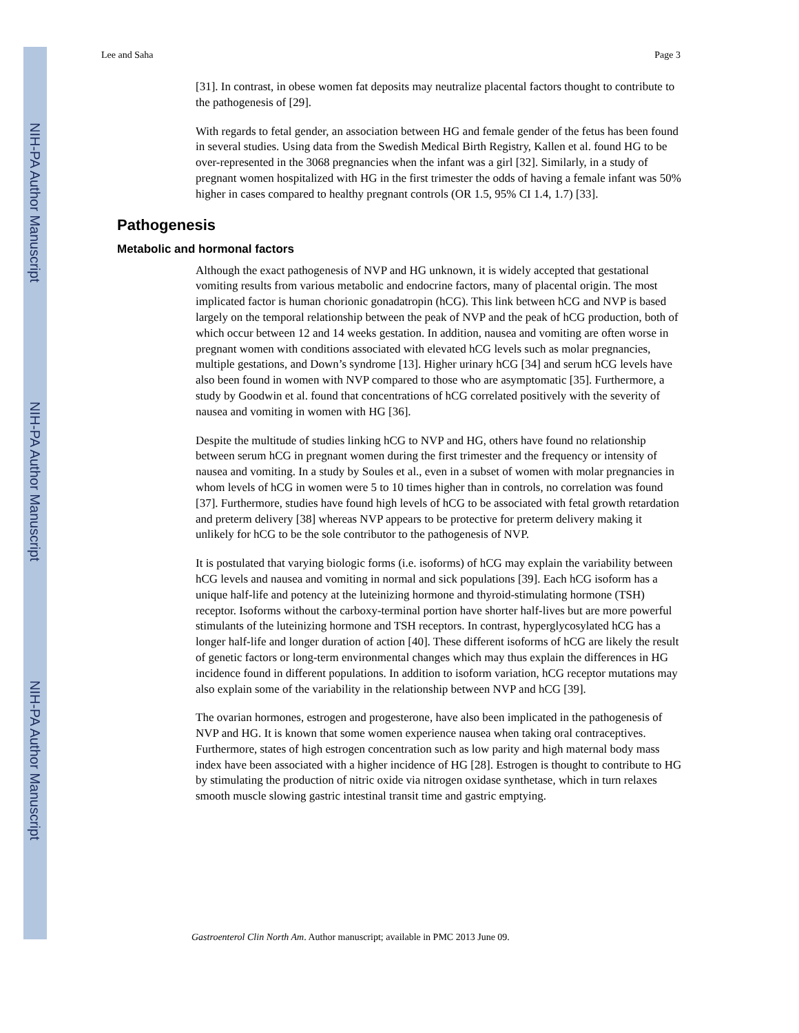NIH-PA Author Manuscript
NIH-PA Author Manuscript
NIH-PA Author Manuscript
Lee and Saha Page 3
[31]. In contrast, in obese women fat deposits may neutralize placental factors thought to contribute to the pathogenesis of [29].
With regards to fetal gender, an association between HG and female gender of the fetus has been found in several studies. Using data from the Swedish Medical Birth Registry, Kallen et al. found HG to be over-represented in the 3068 pregnancies when the infant was a girl [32]. Similarly, in a study of pregnant women hospitalized with HG in the first trimester the odds of having a female infant was 50% higher in cases compared to healthy pregnant controls (OR 1.5, 95% CI 1.4, 1.7) [33].
Pathogenesis
Metabolic and hormonal factors
Although the exact pathogenesis of NVP and HG unknown, it is widely accepted that gestational vomiting results from various metabolic and endocrine factors, many of placental origin. The most implicated factor is human chorionic gonadatropin (hCG). This link between hCG and NVP is based largely on the temporal relationship between the peak of NVP and the peak of hCG production, both of which occur between 12 and 14 weeks gestation. In addition, nausea and vomiting are often worse in pregnant women with conditions associated with elevated hCG levels such as molar pregnancies, multiple gestations, and Down’s syndrome [13]. Higher urinary hCG [34] and serum hCG levels have also been found in women with NVP compared to those who are asymptomatic [35]. Furthermore, a study by Goodwin et al. found that concentrations of hCG correlated positively with the severity of nausea and vomiting in women with HG [36].
Despite the multitude of studies linking hCG to NVP and HG, others have found no relationship between serum hCG in pregnant women during the first trimester and the frequency or intensity of nausea and vomiting. In a study by Soules et al., even in a subset of women with molar pregnancies in whom levels of hCG in women were 5 to 10 times higher than in controls, no correlation was found [37]. Furthermore, studies have found high levels of hCG to be associated with fetal growth retardation and preterm delivery [38] whereas NVP appears to be protective for preterm delivery making it unlikely for hCG to be the sole contributor to the pathogenesis of NVP.
It is postulated that varying biologic forms (i.e. isoforms) of hCG may explain the variability between hCG levels and nausea and vomiting in normal and sick populations [39]. Each hCG isoform has a unique half-life and potency at the luteinizing hormone and thyroid-stimulating hormone (TSH) receptor. Isoforms without the carboxy-terminal portion have shorter half-lives but are more powerful stimulants of the luteinizing hormone and TSH receptors. In contrast, hyperglycosylated hCG has a longer half-life and longer duration of action [40]. These different isoforms of hCG are likely the result of genetic factors or long-term environmental changes which may thus explain the differences in HG incidence found in different populations. In addition to isoform variation, hCG receptor mutations may also explain some of the variability in the relationship between NVP and hCG [39].
The ovarian hormones, estrogen and progesterone, have also been implicated in the pathogenesis of NVP and HG. It is known that some women experience nausea when taking oral contraceptives. Furthermore, states of high estrogen concentration such as low parity and high maternal body mass index have been associated with a higher incidence of HG [28]. Estrogen is thought to contribute to HG by stimulating the production of nitric oxide via nitrogen oxidase synthetase, which in turn relaxes smooth muscle slowing gastric intestinal transit time and gastric emptying.
Gastroenterol Clin North Am. Author manuscript; available in PMC 2013 June 09.